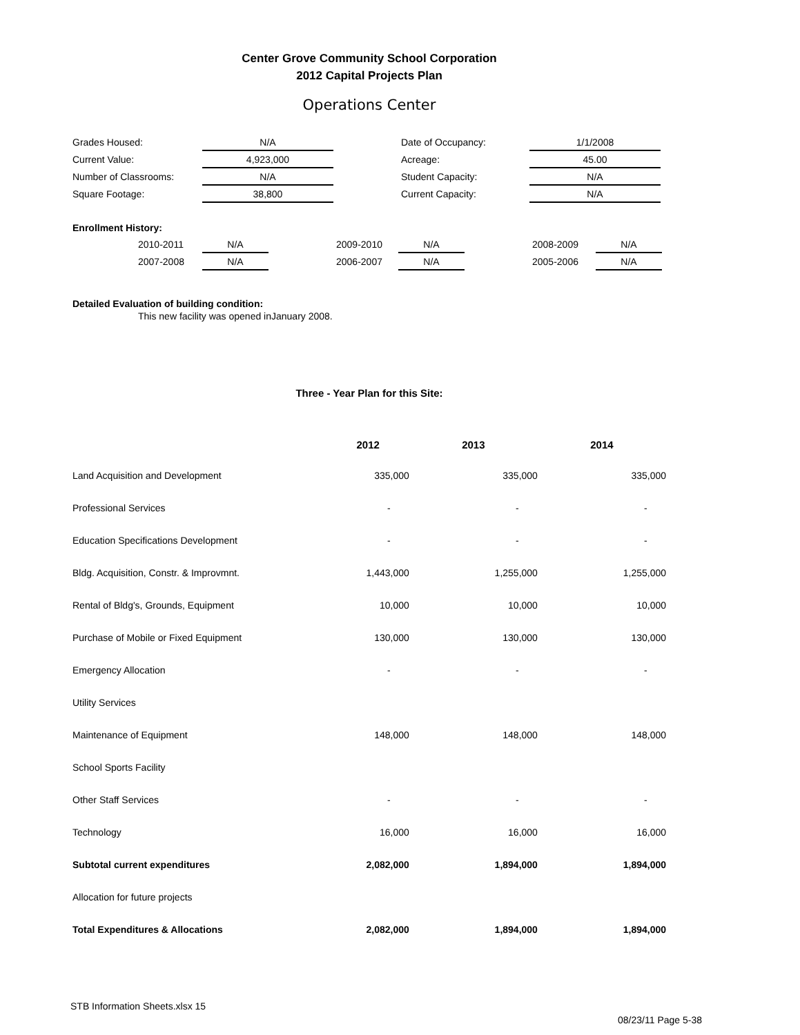Center Grove Community School Corporation
2012 Capital Projects Plan
Operations Center
| Grades Housed: | N/A | | Date of Occupancy: | 1/1/2008 |
| Current Value: | 4,923,000 | | Acreage: | 45.00 |
| Number of Classrooms: | N/A | | Student Capacity: | N/A |
| Square Footage: | 38,800 | | Current Capacity: | N/A |
Enrollment History:
| | 2010-2011 | N/A | | 2009-2010 | N/A | | 2008-2009 | N/A |
| | 2007-2008 | N/A | | 2006-2007 | N/A | | 2005-2006 | N/A |
Detailed Evaluation of building condition:
This new facility was opened inJanuary 2008.
Three - Year Plan for this Site:
| | 2012 | 2013 | 2014 |
| --- | --- | --- | --- |
| Land Acquisition and Development | 335,000 | 335,000 | 335,000 |
| Professional Services | - | - | - |
| Education Specifications Development | - | - | - |
| Bldg. Acquisition, Constr. & Improvmnt. | 1,443,000 | 1,255,000 | 1,255,000 |
| Rental of Bldg's, Grounds, Equipment | 10,000 | 10,000 | 10,000 |
| Purchase of Mobile or Fixed Equipment | 130,000 | 130,000 | 130,000 |
| Emergency Allocation | - | - | - |
| Utility Services | | | |
| Maintenance of Equipment | 148,000 | 148,000 | 148,000 |
| School Sports Facility | | | |
| Other Staff Services | - | - | - |
| Technology | 16,000 | 16,000 | 16,000 |
| Subtotal current expenditures | 2,082,000 | 1,894,000 | 1,894,000 |
| Allocation for future projects | | | |
| Total Expenditures & Allocations | 2,082,000 | 1,894,000 | 1,894,000 |
STB Information Sheets.xlsx 15
08/23/11 Page 5-38